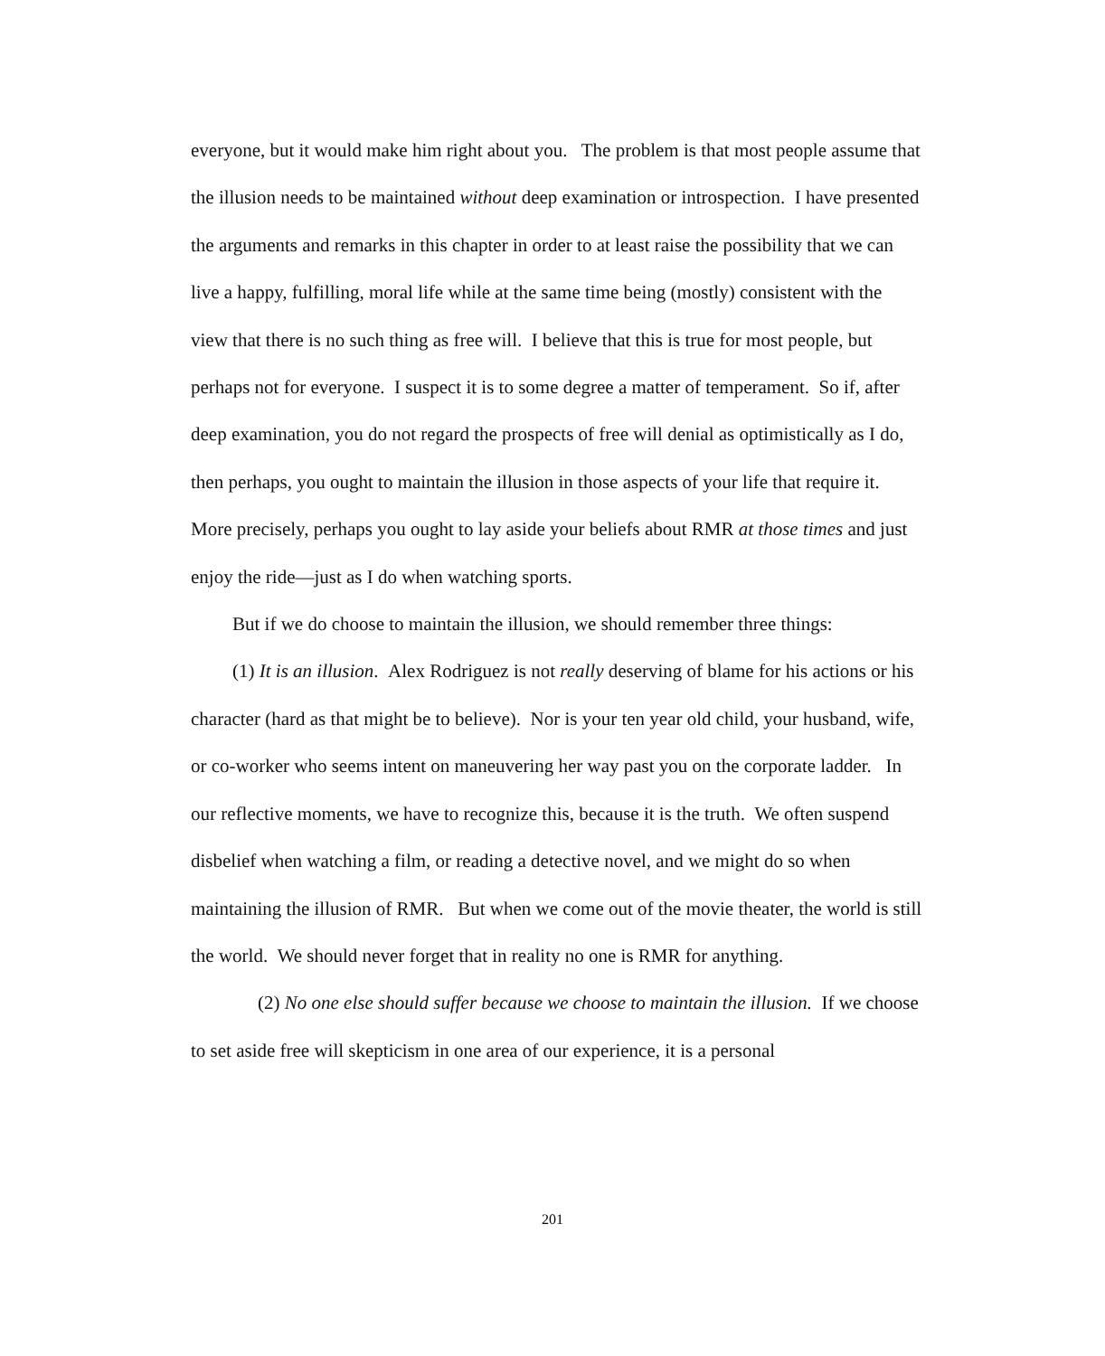everyone, but it would make him right about you. The problem is that most people assume that the illusion needs to be maintained without deep examination or introspection. I have presented the arguments and remarks in this chapter in order to at least raise the possibility that we can live a happy, fulfilling, moral life while at the same time being (mostly) consistent with the view that there is no such thing as free will. I believe that this is true for most people, but perhaps not for everyone. I suspect it is to some degree a matter of temperament. So if, after deep examination, you do not regard the prospects of free will denial as optimistically as I do, then perhaps, you ought to maintain the illusion in those aspects of your life that require it. More precisely, perhaps you ought to lay aside your beliefs about RMR at those times and just enjoy the ride—just as I do when watching sports.
But if we do choose to maintain the illusion, we should remember three things:
(1) It is an illusion. Alex Rodriguez is not really deserving of blame for his actions or his character (hard as that might be to believe). Nor is your ten year old child, your husband, wife, or co-worker who seems intent on maneuvering her way past you on the corporate ladder. In our reflective moments, we have to recognize this, because it is the truth. We often suspend disbelief when watching a film, or reading a detective novel, and we might do so when maintaining the illusion of RMR. But when we come out of the movie theater, the world is still the world. We should never forget that in reality no one is RMR for anything.
(2) No one else should suffer because we choose to maintain the illusion. If we choose to set aside free will skepticism in one area of our experience, it is a personal
201